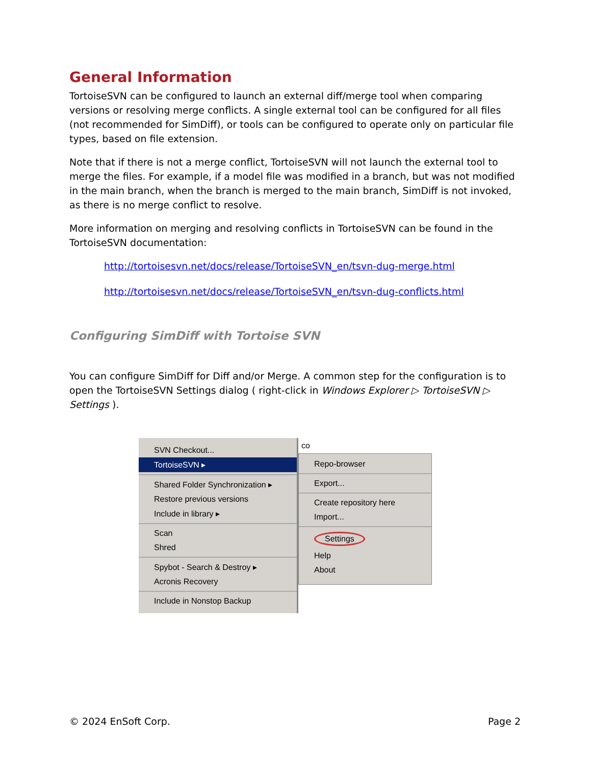General Information
TortoiseSVN can be configured to launch an external diff/merge tool when comparing versions or resolving merge conflicts. A single external tool can be configured for all files (not recommended for SimDiff), or tools can be configured to operate only on particular file types, based on file extension.
Note that if there is not a merge conflict, TortoiseSVN will not launch the external tool to merge the files. For example, if a model file was modified in a branch, but was not modified in the main branch, when the branch is merged to the main branch, SimDiff is not invoked, as there is no merge conflict to resolve.
More information on merging and resolving conflicts in TortoiseSVN can be found in the TortoiseSVN documentation:
http://tortoisesvn.net/docs/release/TortoiseSVN_en/tsvn-dug-merge.html
http://tortoisesvn.net/docs/release/TortoiseSVN_en/tsvn-dug-conflicts.html
Configuring SimDiff with Tortoise SVN
You can configure SimDiff for Diff and/or Merge. A common step for the configuration is to open the TortoiseSVN Settings dialog ( right-click in Windows Explorer ▷ TortoiseSVN ▷ Settings ).
SVN Checkout...
TortoiseSVN ▸
Shared Folder Synchronization ▸
Restore previous versions
Include in library ▸
Scan
Shred
Spybot - Search & Destroy ▸
Acronis Recovery
Include in Nonstop Backup
co
Repo-browser
Export...
Create repository here
Import...
Settings
Help
About
© 2024 EnSoft Corp. Page 2